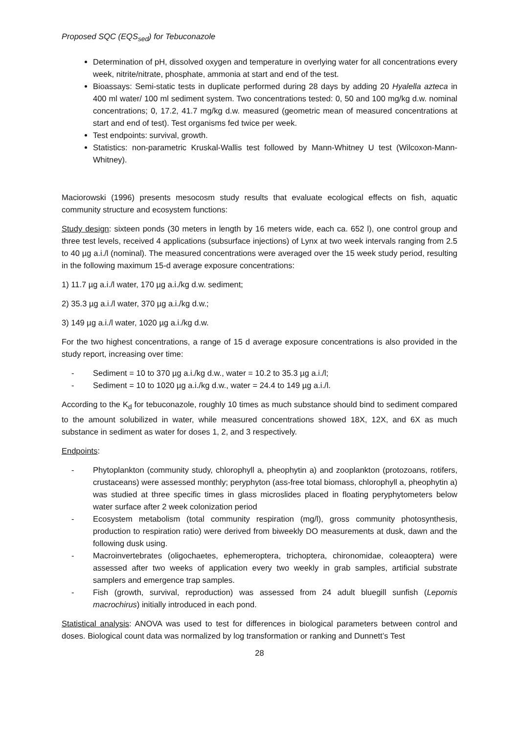Proposed SQC (EQS<sub>sed</sub>) for Tebuconazole
Determination of pH, dissolved oxygen and temperature in overlying water for all concentrations every week, nitrite/nitrate, phosphate, ammonia at start and end of the test.
Bioassays: Semi-static tests in duplicate performed during 28 days by adding 20 Hyalella azteca in 400 ml water/ 100 ml sediment system. Two concentrations tested: 0, 50 and 100 mg/kg d.w. nominal concentrations; 0, 17.2, 41.7 mg/kg d.w. measured (geometric mean of measured concentrations at start and end of test). Test organisms fed twice per week.
Test endpoints: survival, growth.
Statistics: non-parametric Kruskal-Wallis test followed by Mann-Whitney U test (Wilcoxon-Mann-Whitney).
Maciorowski (1996) presents mesocosm study results that evaluate ecological effects on fish, aquatic community structure and ecosystem functions:
Study design: sixteen ponds (30 meters in length by 16 meters wide, each ca. 652 l), one control group and three test levels, received 4 applications (subsurface injections) of Lynx at two week intervals ranging from 2.5 to 40 µg a.i./l (nominal). The measured concentrations were averaged over the 15 week study period, resulting in the following maximum 15-d average exposure concentrations:
1) 11.7 µg a.i./l water, 170 µg a.i./kg d.w. sediment;
2) 35.3 µg a.i./l water, 370 µg a.i./kg d.w.;
3) 149 µg a.i./l water, 1020 µg a.i./kg d.w.
For the two highest concentrations, a range of 15 d average exposure concentrations is also provided in the study report, increasing over time:
- Sediment = 10 to 370 µg a.i./kg d.w., water = 10.2 to 35.3 µg a.i./l;
- Sediment = 10 to 1020 µg a.i./kg d.w., water = 24.4 to 149 µg a.i./l.
According to the K<sub>d</sub> for tebuconazole, roughly 10 times as much substance should bind to sediment compared to the amount solubilized in water, while measured concentrations showed 18X, 12X, and 6X as much substance in sediment as water for doses 1, 2, and 3 respectively.
Endpoints:
- Phytoplankton (community study, chlorophyll a, pheophytin a) and zooplankton (protozoans, rotifers, crustaceans) were assessed monthly; peryphyton (ass-free total biomass, chlorophyll a, pheophytin a) was studied at three specific times in glass microslides placed in floating peryphytometers below water surface after 2 week colonization period
- Ecosystem metabolism (total community respiration (mg/l), gross community photosynthesis, production to respiration ratio) were derived from biweekly DO measurements at dusk, dawn and the following dusk using.
- Macroinvertebrates (oligochaetes, ephemeroptera, trichoptera, chironomidae, coleaoptera) were assessed after two weeks of application every two weekly in grab samples, artificial substrate samplers and emergence trap samples.
- Fish (growth, survival, reproduction) was assessed from 24 adult bluegill sunfish (Lepomis macrochirus) initially introduced in each pond.
Statistical analysis: ANOVA was used to test for differences in biological parameters between control and doses. Biological count data was normalized by log transformation or ranking and Dunnett’s Test
28